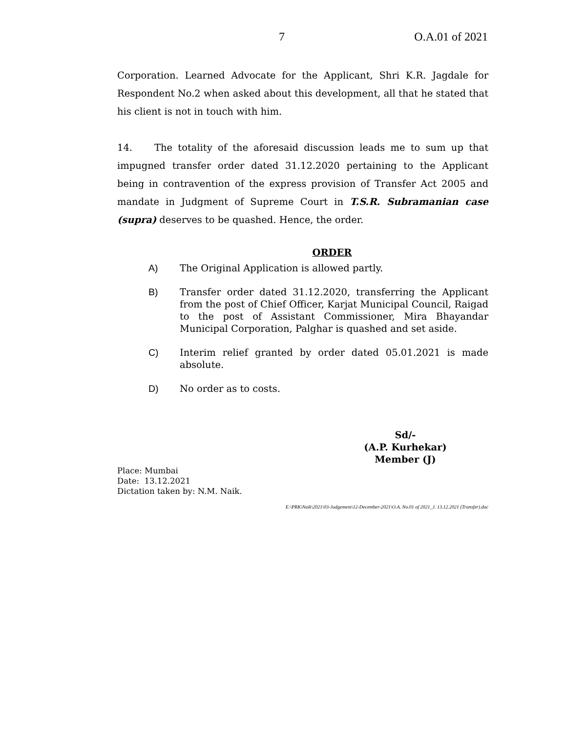7 O.A.01 of 2021
Corporation. Learned Advocate for the Applicant, Shri K.R. Jagdale for Respondent No.2 when asked about this development, all that he stated that his client is not in touch with him.
14. The totality of the aforesaid discussion leads me to sum up that impugned transfer order dated 31.12.2020 pertaining to the Applicant being in contravention of the express provision of Transfer Act 2005 and mandate in Judgment of Supreme Court in T.S.R. Subramanian case (supra) deserves to be quashed. Hence, the order.
ORDER
A) The Original Application is allowed partly.
B) Transfer order dated 31.12.2020, transferring the Applicant from the post of Chief Officer, Karjat Municipal Council, Raigad to the post of Assistant Commissioner, Mira Bhayandar Municipal Corporation, Palghar is quashed and set aside.
C) Interim relief granted by order dated 05.01.2021 is made absolute.
D) No order as to costs.
Sd/-
(A.P. Kurhekar)
Member (J)
Place: Mumbai
Date: 13.12.2021
Dictation taken by: N.M. Naik.
E:\PRK\Naik\2021\03-Judgement\12-December-2021\O.A. No.01 of 2021_J. 13.12.2021 (Transfer).doc